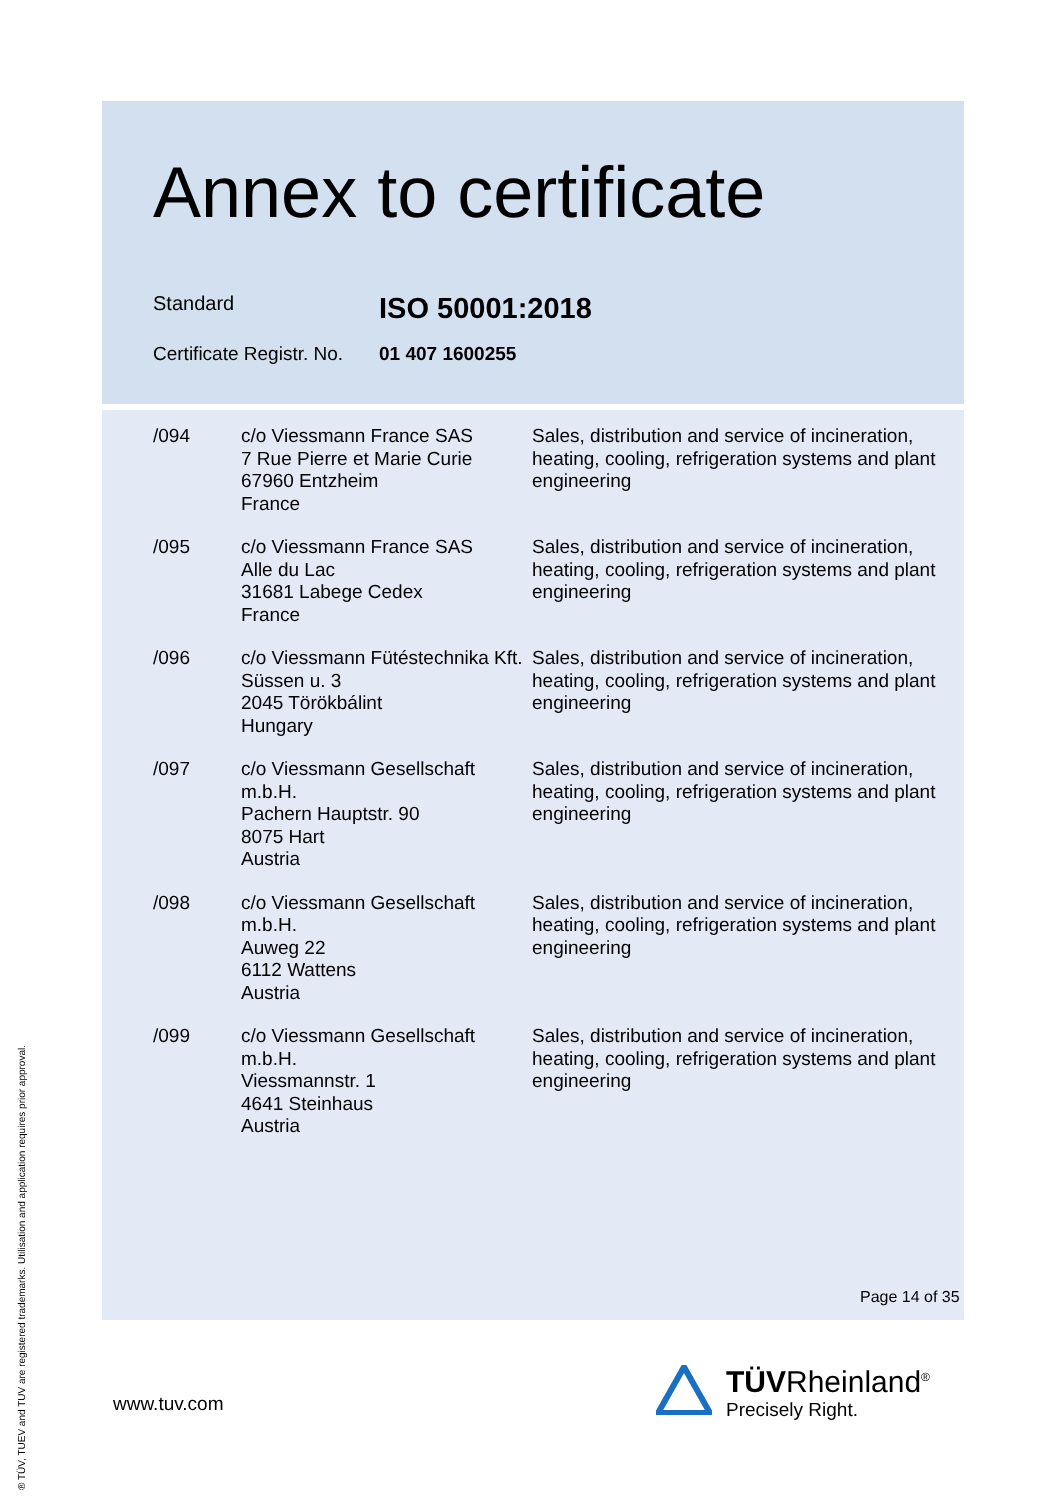Annex to certificate
Standard
ISO 50001:2018
Certificate Registr. No.
01 407 1600255
| /094 | c/o Viessmann France SAS 7 Rue Pierre et Marie Curie 67960 Entzheim France | Sales, distribution and service of incineration, heating, cooling, refrigeration systems and plant engineering |
| /095 | c/o Viessmann France SAS Alle du Lac 31681 Labege Cedex France | Sales, distribution and service of incineration, heating, cooling, refrigeration systems and plant engineering |
| /096 | c/o Viessmann Fütéstechnika Kft. Süssen u. 3 2045 Törökbálint Hungary | Sales, distribution and service of incineration, heating, cooling, refrigeration systems and plant engineering |
| /097 | c/o Viessmann Gesellschaft m.b.H. Pachern Hauptstr. 90 8075 Hart Austria | Sales, distribution and service of incineration, heating, cooling, refrigeration systems and plant engineering |
| /098 | c/o Viessmann Gesellschaft m.b.H. Auweg 22 6112 Wattens Austria | Sales, distribution and service of incineration, heating, cooling, refrigeration systems and plant engineering |
| /099 | c/o Viessmann Gesellschaft m.b.H. Viessmannstr. 1 4641 Steinhaus Austria | Sales, distribution and service of incineration, heating, cooling, refrigeration systems and plant engineering |
Page 14 of 35
www.tuv.com
TÜVRheinland<sup>®</sup>
Precisely Right.
® TÜV, TUEV and TUV are registered trademarks. Utilisation and application requires prior approval.